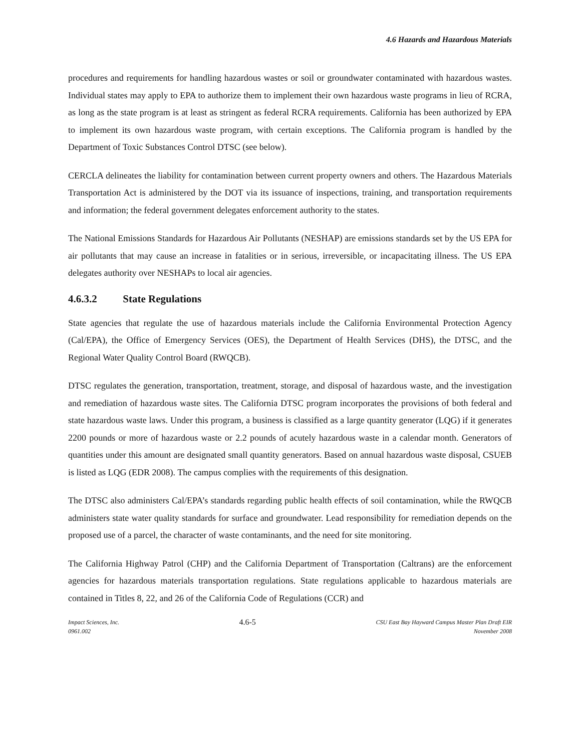4.6 Hazards and Hazardous Materials
procedures and requirements for handling hazardous wastes or soil or groundwater contaminated with hazardous wastes. Individual states may apply to EPA to authorize them to implement their own hazardous waste programs in lieu of RCRA, as long as the state program is at least as stringent as federal RCRA requirements. California has been authorized by EPA to implement its own hazardous waste program, with certain exceptions. The California program is handled by the Department of Toxic Substances Control DTSC (see below).
CERCLA delineates the liability for contamination between current property owners and others. The Hazardous Materials Transportation Act is administered by the DOT via its issuance of inspections, training, and transportation requirements and information; the federal government delegates enforcement authority to the states.
The National Emissions Standards for Hazardous Air Pollutants (NESHAP) are emissions standards set by the US EPA for air pollutants that may cause an increase in fatalities or in serious, irreversible, or incapacitating illness. The US EPA delegates authority over NESHAPs to local air agencies.
4.6.3.2 State Regulations
State agencies that regulate the use of hazardous materials include the California Environmental Protection Agency (Cal/EPA), the Office of Emergency Services (OES), the Department of Health Services (DHS), the DTSC, and the Regional Water Quality Control Board (RWQCB).
DTSC regulates the generation, transportation, treatment, storage, and disposal of hazardous waste, and the investigation and remediation of hazardous waste sites. The California DTSC program incorporates the provisions of both federal and state hazardous waste laws. Under this program, a business is classified as a large quantity generator (LQG) if it generates 2200 pounds or more of hazardous waste or 2.2 pounds of acutely hazardous waste in a calendar month. Generators of quantities under this amount are designated small quantity generators. Based on annual hazardous waste disposal, CSUEB is listed as LQG (EDR 2008). The campus complies with the requirements of this designation.
The DTSC also administers Cal/EPA’s standards regarding public health effects of soil contamination, while the RWQCB administers state water quality standards for surface and groundwater. Lead responsibility for remediation depends on the proposed use of a parcel, the character of waste contaminants, and the need for site monitoring.
The California Highway Patrol (CHP) and the California Department of Transportation (Caltrans) are the enforcement agencies for hazardous materials transportation regulations. State regulations applicable to hazardous materials are contained in Titles 8, 22, and 26 of the California Code of Regulations (CCR) and
Impact Sciences, Inc.
0961.002
4.6-5
CSU East Bay Hayward Campus Master Plan Draft EIR
November 2008